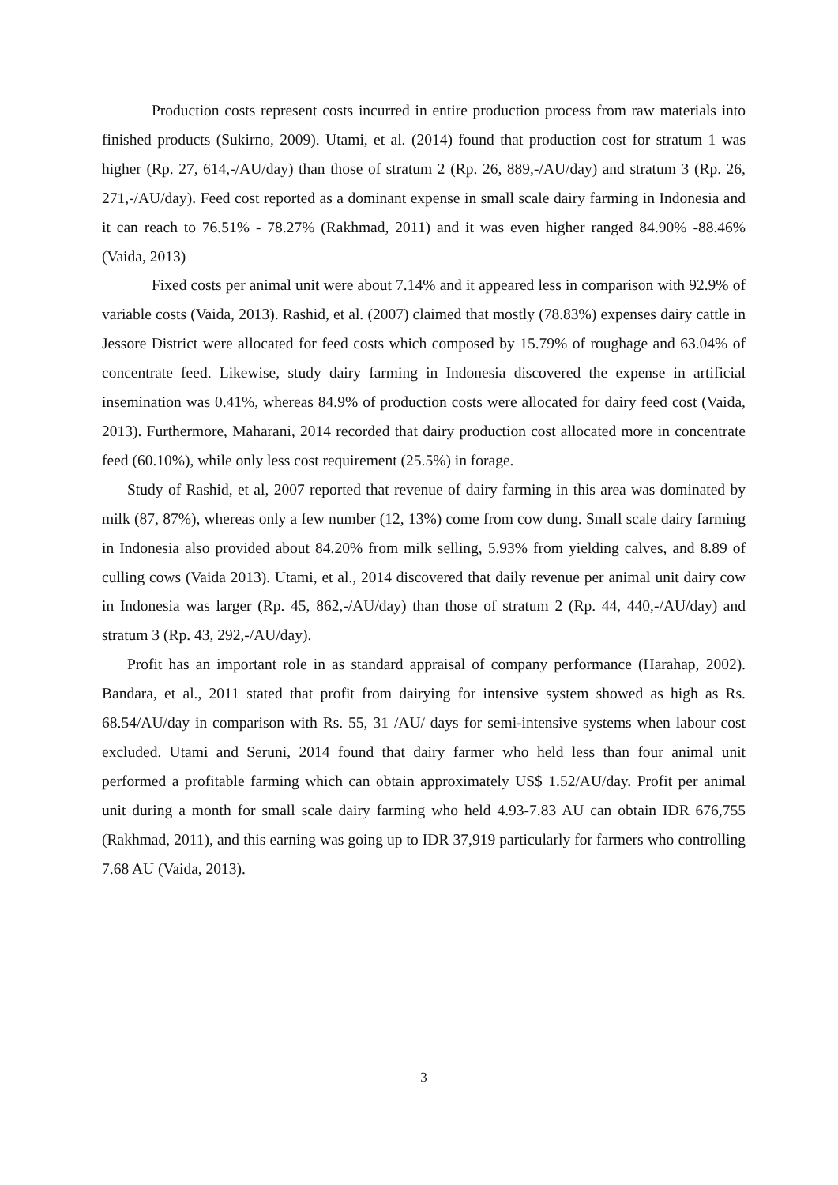Production costs represent costs incurred in entire production process from raw materials into finished products (Sukirno, 2009). Utami, et al. (2014) found that production cost for stratum 1 was higher (Rp. 27, 614,-/AU/day) than those of stratum 2 (Rp. 26, 889,-/AU/day) and stratum 3 (Rp. 26, 271,-/AU/day). Feed cost reported as a dominant expense in small scale dairy farming in Indonesia and it can reach to 76.51% - 78.27% (Rakhmad, 2011) and it was even higher ranged 84.90% -88.46% (Vaida, 2013)
Fixed costs per animal unit were about 7.14% and it appeared less in comparison with 92.9% of variable costs (Vaida, 2013). Rashid, et al. (2007) claimed that mostly (78.83%) expenses dairy cattle in Jessore District were allocated for feed costs which composed by 15.79% of roughage and 63.04% of concentrate feed. Likewise, study dairy farming in Indonesia discovered the expense in artificial insemination was 0.41%, whereas 84.9% of production costs were allocated for dairy feed cost (Vaida, 2013). Furthermore, Maharani, 2014 recorded that dairy production cost allocated more in concentrate feed (60.10%), while only less cost requirement (25.5%) in forage.
Study of Rashid, et al, 2007 reported that revenue of dairy farming in this area was dominated by milk (87, 87%), whereas only a few number (12, 13%) come from cow dung. Small scale dairy farming in Indonesia also provided about 84.20% from milk selling, 5.93% from yielding calves, and 8.89 of culling cows (Vaida 2013). Utami, et al., 2014 discovered that daily revenue per animal unit dairy cow in Indonesia was larger (Rp. 45, 862,-/AU/day) than those of stratum 2 (Rp. 44, 440,-/AU/day) and stratum 3 (Rp. 43, 292,-/AU/day).
Profit has an important role in as standard appraisal of company performance (Harahap, 2002). Bandara, et al., 2011 stated that profit from dairying for intensive system showed as high as Rs. 68.54/AU/day in comparison with Rs. 55, 31 /AU/ days for semi-intensive systems when labour cost excluded. Utami and Seruni, 2014 found that dairy farmer who held less than four animal unit performed a profitable farming which can obtain approximately US$ 1.52/AU/day. Profit per animal unit during a month for small scale dairy farming who held 4.93-7.83 AU can obtain IDR 676,755 (Rakhmad, 2011), and this earning was going up to IDR 37,919 particularly for farmers who controlling 7.68 AU (Vaida, 2013).
3